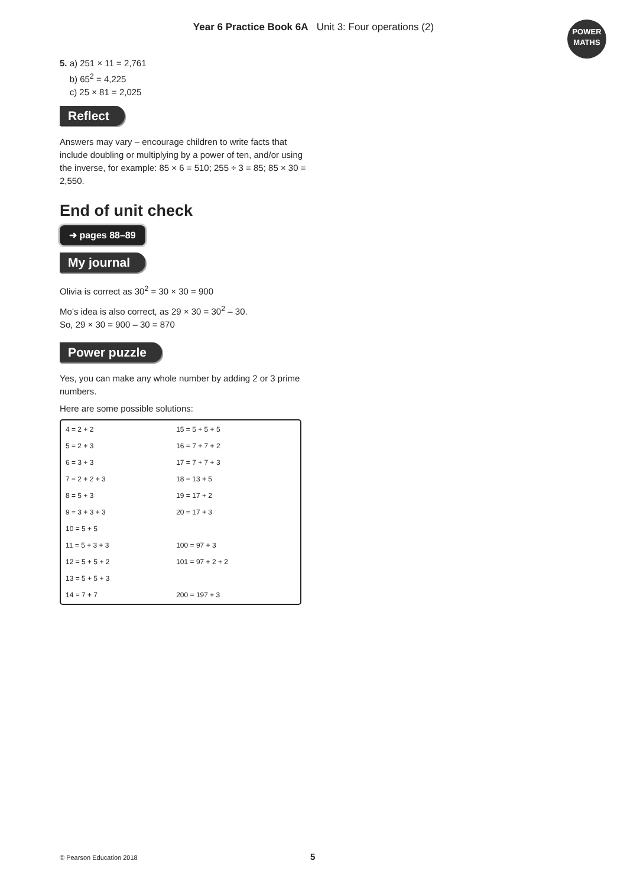Year 6 Practice Book 6A Unit 3: Four operations (2)
POWER
MATHS
5. a) 251 × 11 = 2,761
b) 65<sup>2</sup> = 4,225
c) 25 × 81 = 2,025
Reflect
Answers may vary – encourage children to write facts that include doubling or multiplying by a power of ten, and/or using the inverse, for example: 85 × 6 = 510; 255 ÷ 3 = 85; 85 × 30 = 2,550.
End of unit check
➜ pages 88–89
My journal
Olivia is correct as 30<sup>2</sup> = 30 × 30 = 900
Mo’s idea is also correct, as 29 × 30 = 30<sup>2</sup> – 30.
So, 29 × 30 = 900 – 30 = 870
Power puzzle
Yes, you can make any whole number by adding 2 or 3 prime numbers.
Here are some possible solutions:
| 4 = 2 + 2 | 15 = 5 + 5 + 5 |
| 5 = 2 + 3 | 16 = 7 + 7 + 2 |
| 6 = 3 + 3 | 17 = 7 + 7 + 3 |
| 7 = 2 + 2 + 3 | 18 = 13 + 5 |
| 8 = 5 + 3 | 19 = 17 + 2 |
| 9 = 3 + 3 + 3 | 20 = 17 + 3 |
| 10 = 5 + 5 | |
| 11 = 5 + 3 + 3 | 100 = 97 + 3 |
| 12 = 5 + 5 + 2 | 101 = 97 + 2 + 2 |
| 13 = 5 + 5 + 3 | |
| 14 = 7 + 7 | 200 = 197 + 3 |
© Pearson Education 2018 5